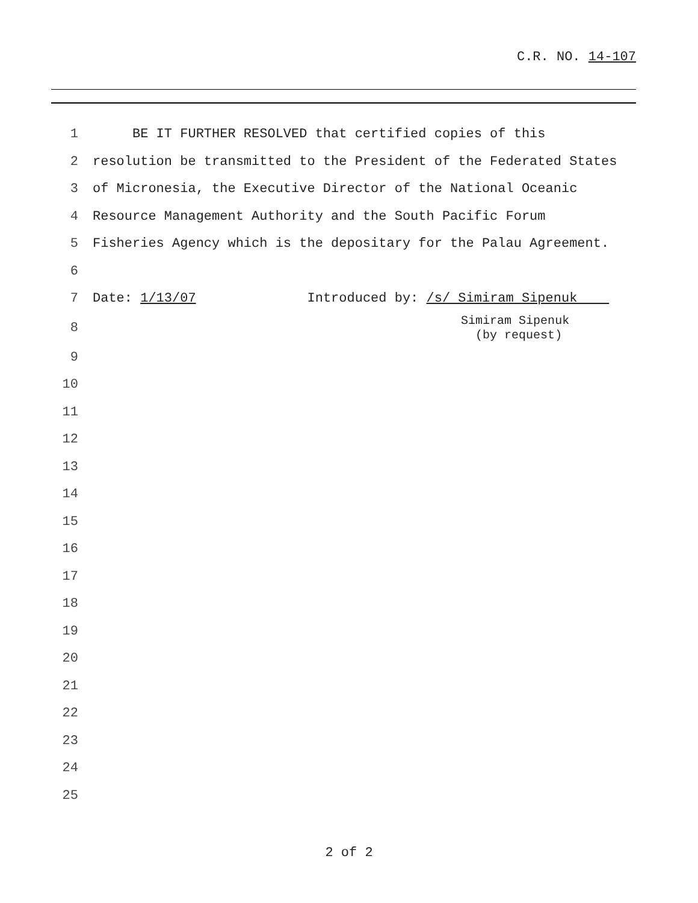C.R. NO. 14-107
1 BE IT FURTHER RESOLVED that certified copies of this
2 resolution be transmitted to the President of the Federated States
3 of Micronesia, the Executive Director of the National Oceanic
4 Resource Management Authority and the South Pacific Forum
5 Fisheries Agency which is the depositary for the Palau Agreement.
6
7 Date: 1/13/07 Introduced by: /s/ Simiram Sipenuk
8 Simiram Sipenuk (by request)
9
10
11
12
13
14
15
16
17
18
19
20
21
22
23
24
25
2 of 2